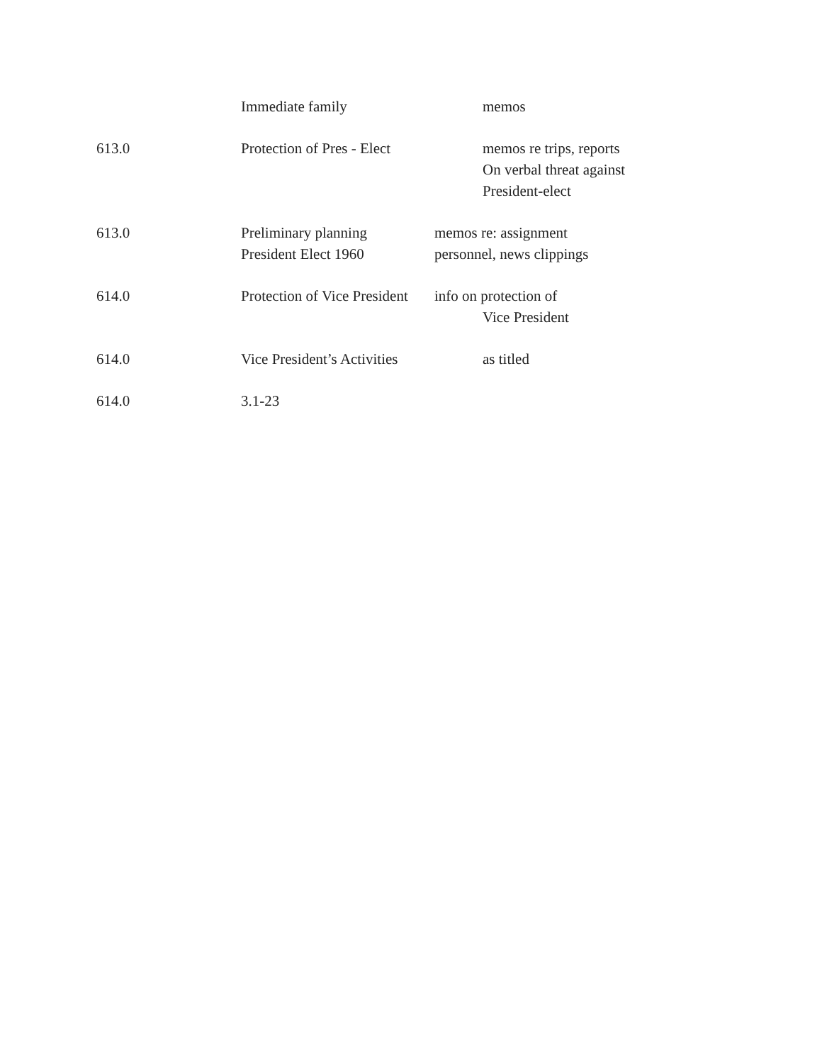| | Immediate family | memos |
| 613.0 | Protection of Pres - Elect | memos re trips, reports On verbal threat against President-elect |
| 613.0 | Preliminary planning President Elect 1960 | memos re: assignment personnel, news clippings |
| 614.0 | Protection of Vice President | info on protection of Vice President |
| 614.0 | Vice President’s Activities | as titled |
| 614.0 | 3.1-23 | |